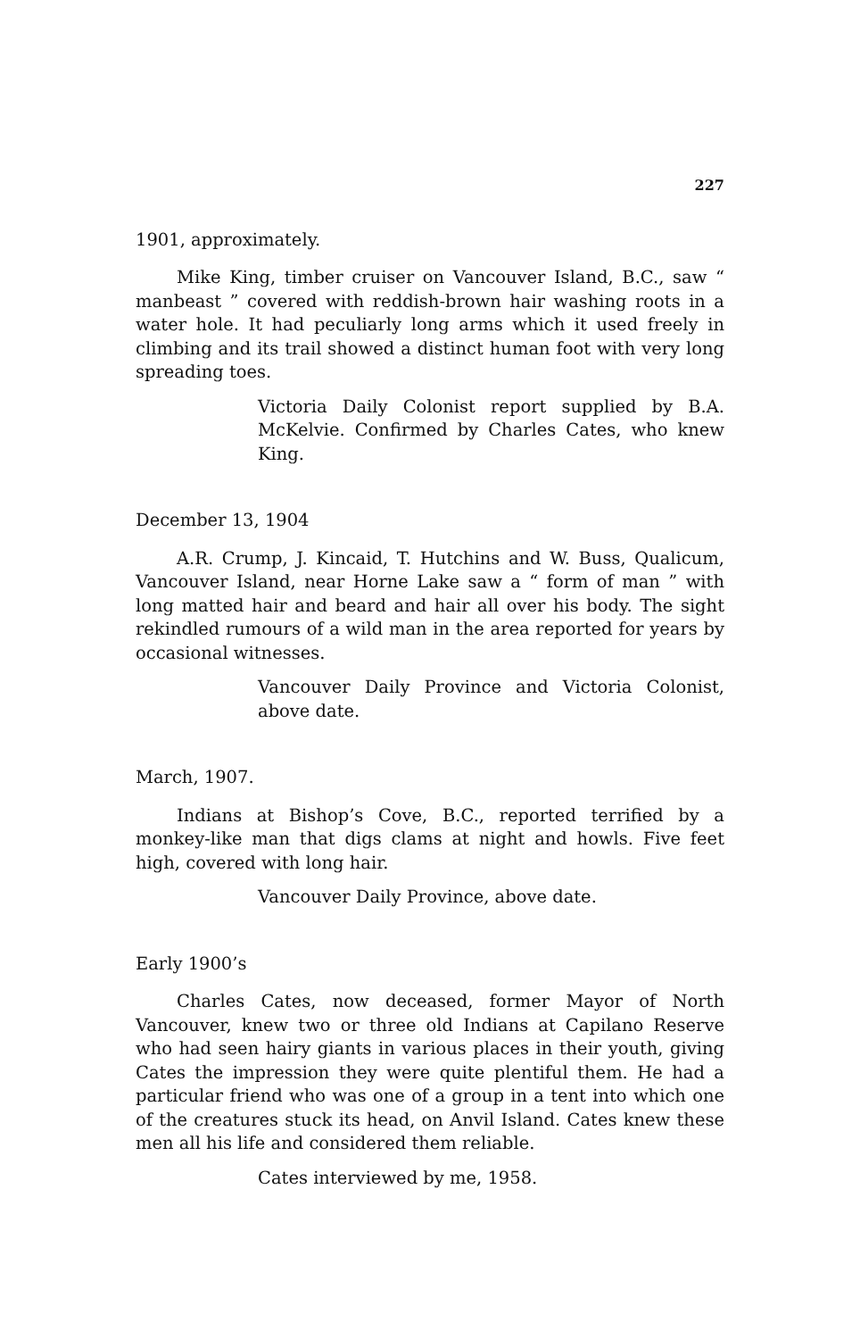227
1901, approximately.
Mike King, timber cruiser on Vancouver Island, B.C., saw “ manbeast ” covered with reddish-brown hair washing roots in a water hole. It had peculiarly long arms which it used freely in climbing and its trail showed a distinct human foot with very long spreading toes.
Victoria Daily Colonist report supplied by B.A. McKelvie. Confirmed by Charles Cates, who knew King.
December 13, 1904
A.R. Crump, J. Kincaid, T. Hutchins and W. Buss, Qualicum, Vancouver Island, near Horne Lake saw a “ form of man ” with long matted hair and beard and hair all over his body. The sight rekindled rumours of a wild man in the area reported for years by occasional witnesses.
Vancouver Daily Province and Victoria Colonist, above date.
March, 1907.
Indians at Bishop’s Cove, B.C., reported terrified by a monkey-like man that digs clams at night and howls. Five feet high, covered with long hair.
Vancouver Daily Province, above date.
Early 1900’s
Charles Cates, now deceased, former Mayor of North Vancouver, knew two or three old Indians at Capilano Reserve who had seen hairy giants in various places in their youth, giving Cates the impression they were quite plentiful them. He had a particular friend who was one of a group in a tent into which one of the creatures stuck its head, on Anvil Island. Cates knew these men all his life and considered them reliable.
Cates interviewed by me, 1958.